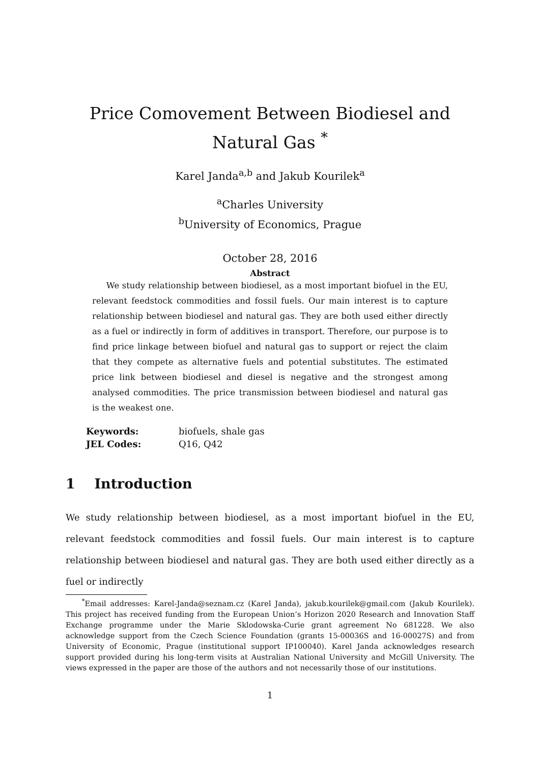Price Comovement Between Biodiesel and Natural Gas <sup>*</sup>
Karel Janda<sup>a,b</sup> and Jakub Kourilek<sup>a</sup>
<sup>a</sup> Charles University
<sup>b</sup> University of Economics, Prague
October 28, 2016
Abstract
We study relationship between biodiesel, as a most important biofuel in the EU, relevant feedstock commodities and fossil fuels. Our main interest is to capture relationship between biodiesel and natural gas. They are both used either directly as a fuel or indirectly in form of additives in transport. Therefore, our purpose is to find price linkage between biofuel and natural gas to support or reject the claim that they compete as alternative fuels and potential substitutes. The estimated price link between biodiesel and diesel is negative and the strongest among analysed commodities. The price transmission between biodiesel and natural gas is the weakest one.
| Keywords: | biofuels, shale gas |
| JEL Codes: | Q16, Q42 |
1 Introduction
We study relationship between biodiesel, as a most important biofuel in the EU, relevant feedstock commodities and fossil fuels. Our main interest is to capture relationship between biodiesel and natural gas. They are both used either directly as a fuel or indirectly
<sup>*</sup> Email addresses: Karel-Janda@seznam.cz (Karel Janda), jakub.kourilek@gmail.com (Jakub Kourilek). This project has received funding from the European Union’s Horizon 2020 Research and Innovation Staff Exchange programme under the Marie Sklodowska-Curie grant agreement No 681228. We also acknowledge support from the Czech Science Foundation (grants 15-00036S and 16-00027S) and from University of Economic, Prague (institutional support IP100040). Karel Janda acknowledges research support provided during his long-term visits at Australian National University and McGill University. The views expressed in the paper are those of the authors and not necessarily those of our institutions.
1